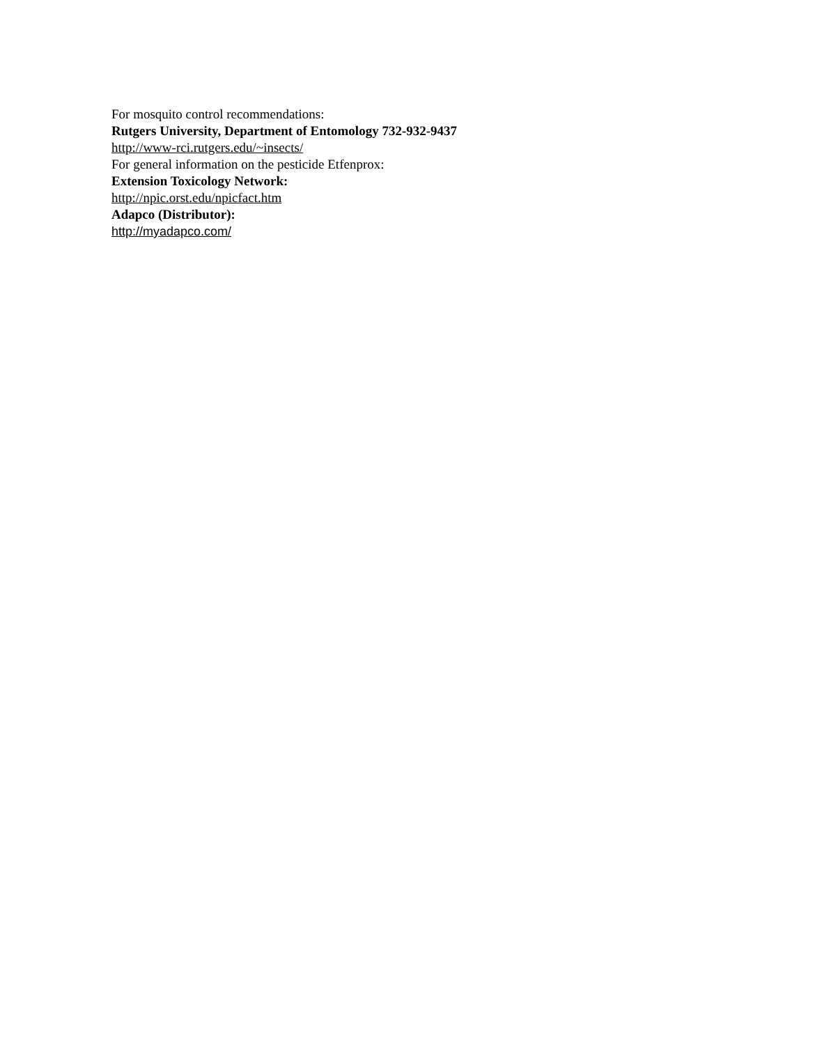For mosquito control recommendations:
Rutgers University, Department of Entomology 732-932-9437
http://www-rci.rutgers.edu/~insects/
For general information on the pesticide Etfenprox:
Extension Toxicology Network:
http://npic.orst.edu/npicfact.htm
Adapco (Distributor):
http://myadapco.com/